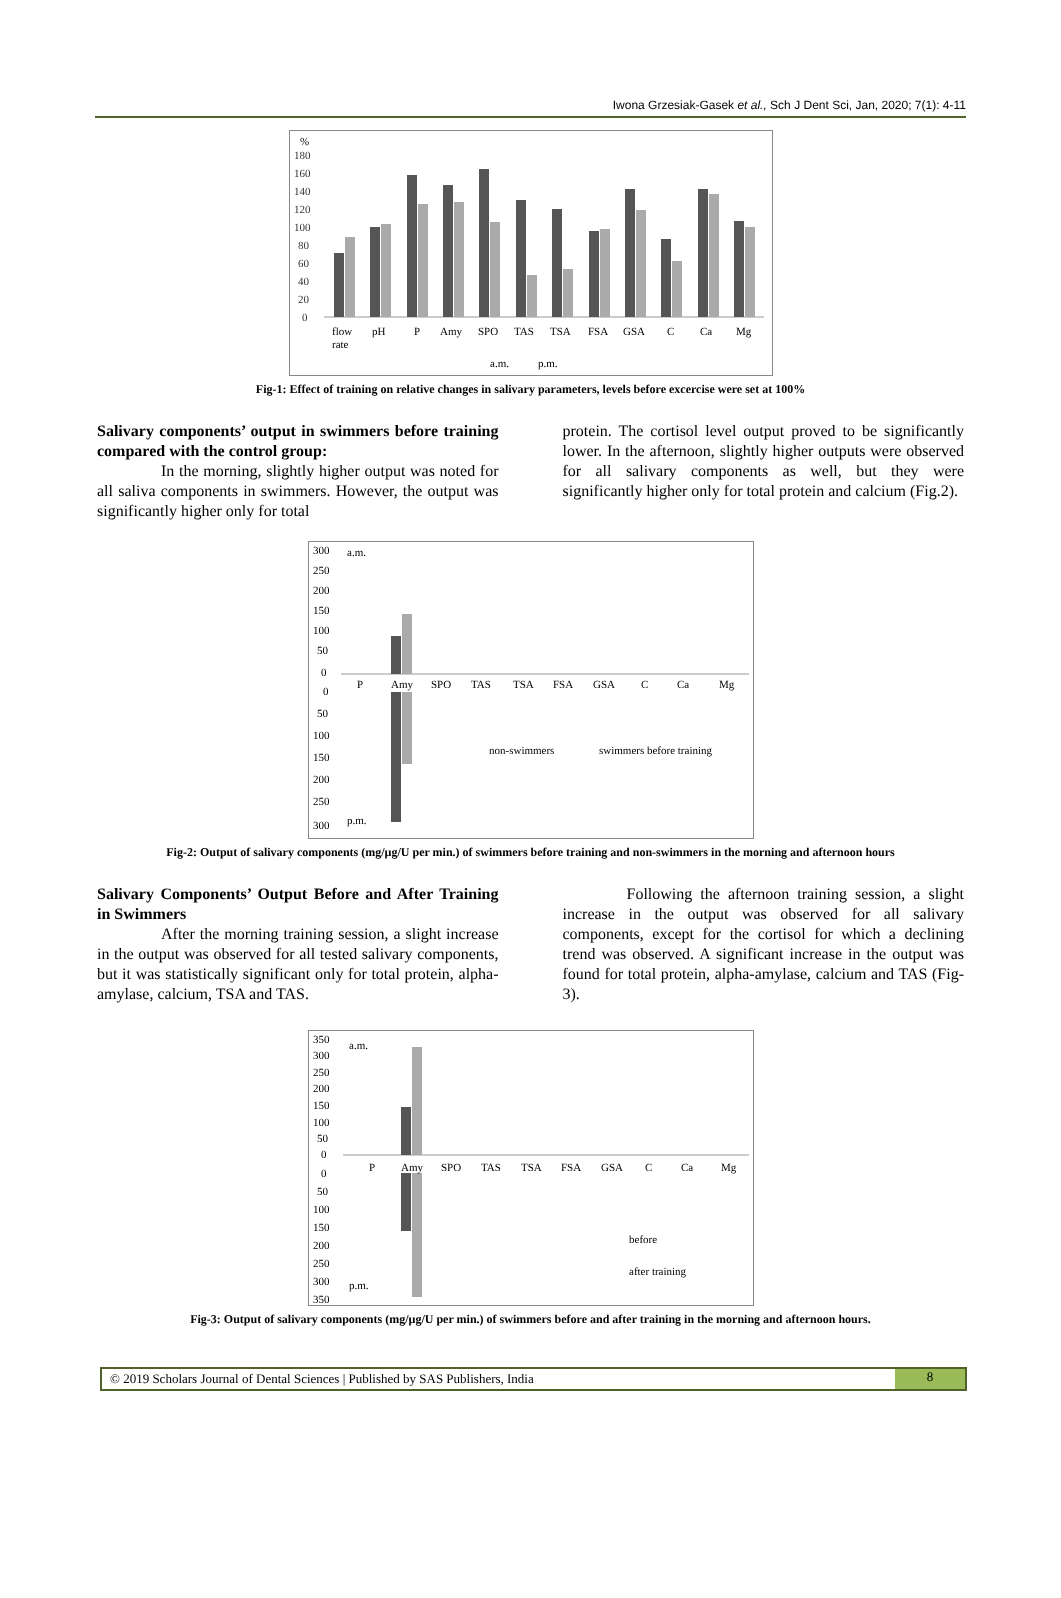Iwona Grzesiak-Gasek et al., Sch J Dent Sci, Jan, 2020; 7(1): 4-11
%
180
160
140
120
100
80
60
40
20
0
flow
rate
pH
P
Amy
SPO
TAS
TSA
FSA
GSA
C
Ca
Mg
a.m.
p.m.
Fig-1: Effect of training on relative changes in salivary parameters, levels before excercise were set at 100%
Salivary components’ output in swimmers before training compared with the control group:
In the morning, slightly higher output was noted for all saliva components in swimmers. However, the output was significantly higher only for total
protein. The cortisol level output proved to be significantly lower. In the afternoon, slightly higher outputs were observed for all salivary components as well, but they were significantly higher only for total protein and calcium (Fig.2).
a.m.
p.m.
300
250
200
150
100
50
0
0
50
100
150
200
250
300
P
Amy
SPO
TAS
TSA
FSA
GSA
C
Ca
Mg
non-swimmers
swimmers before training
Fig-2: Output of salivary components (mg/µg/U per min.) of swimmers before training and non-swimmers in the morning and afternoon hours
Salivary Components’ Output Before and After Training in Swimmers
After the morning training session, a slight increase in the output was observed for all tested salivary components, but it was statistically significant only for total protein, alpha-amylase, calcium, TSA and TAS.
Following the afternoon training session, a slight increase in the output was observed for all salivary components, except for the cortisol for which a declining trend was observed. A significant increase in the output was found for total protein, alpha-amylase, calcium and TAS (Fig-3).
a.m.
p.m.
350
300
250
200
150
100
50
0
0
50
100
150
200
250
300
350
P
Amy
SPO
TAS
TSA
FSA
GSA
C
Ca
Mg
before
after training
Fig-3: Output of salivary components (mg/µg/U per min.) of swimmers before and after training in the morning and afternoon hours.
© 2019 Scholars Journal of Dental Sciences | Published by SAS Publishers, India 8